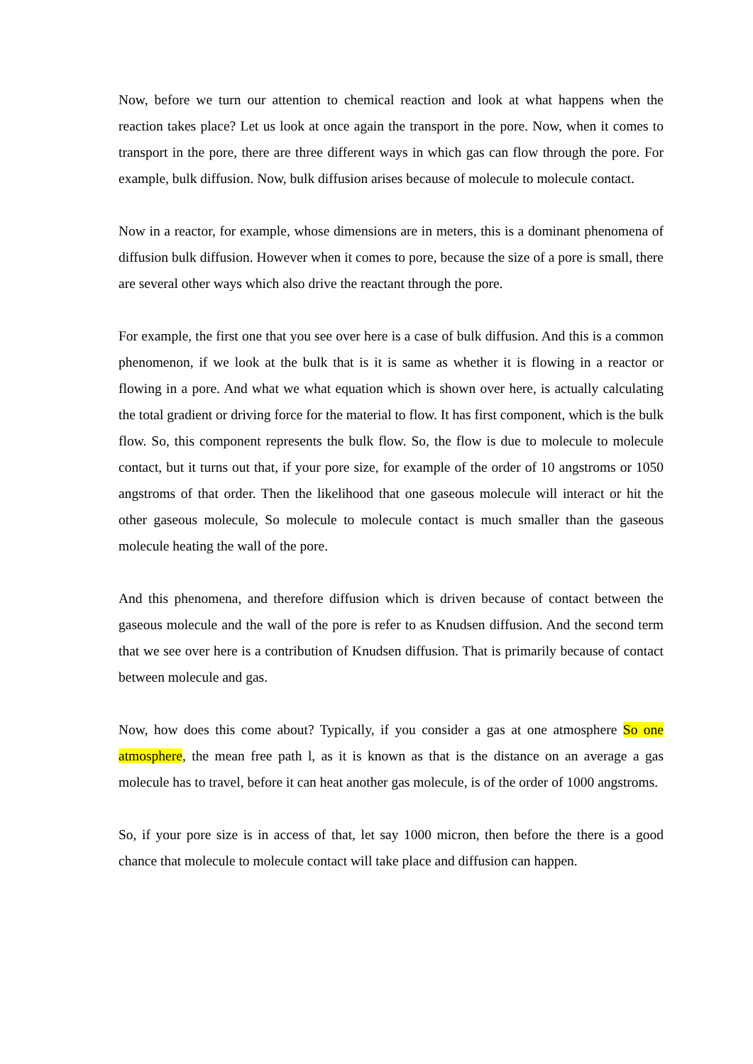Now, before we turn our attention to chemical reaction and look at what happens when the reaction takes place? Let us look at once again the transport in the pore. Now, when it comes to transport in the pore, there are three different ways in which gas can flow through the pore. For example, bulk diffusion. Now, bulk diffusion arises because of molecule to molecule contact.
Now in a reactor, for example, whose dimensions are in meters, this is a dominant phenomena of diffusion bulk diffusion. However when it comes to pore, because the size of a pore is small, there are several other ways which also drive the reactant through the pore.
For example, the first one that you see over here is a case of bulk diffusion. And this is a common phenomenon, if we look at the bulk that is it is same as whether it is flowing in a reactor or flowing in a pore. And what we what equation which is shown over here, is actually calculating the total gradient or driving force for the material to flow. It has first component, which is the bulk flow. So, this component represents the bulk flow. So, the flow is due to molecule to molecule contact, but it turns out that, if your pore size, for example of the order of 10 angstroms or 1050 angstroms of that order. Then the likelihood that one gaseous molecule will interact or hit the other gaseous molecule, So molecule to molecule contact is much smaller than the gaseous molecule heating the wall of the pore.
And this phenomena, and therefore diffusion which is driven because of contact between the gaseous molecule and the wall of the pore is refer to as Knudsen diffusion. And the second term that we see over here is a contribution of Knudsen diffusion. That is primarily because of contact between molecule and gas.
Now, how does this come about? Typically, if you consider a gas at one atmosphere So one atmosphere, the mean free path l, as it is known as that is the distance on an average a gas molecule has to travel, before it can heat another gas molecule, is of the order of 1000 angstroms.
So, if your pore size is in access of that, let say 1000 micron, then before the there is a good chance that molecule to molecule contact will take place and diffusion can happen.